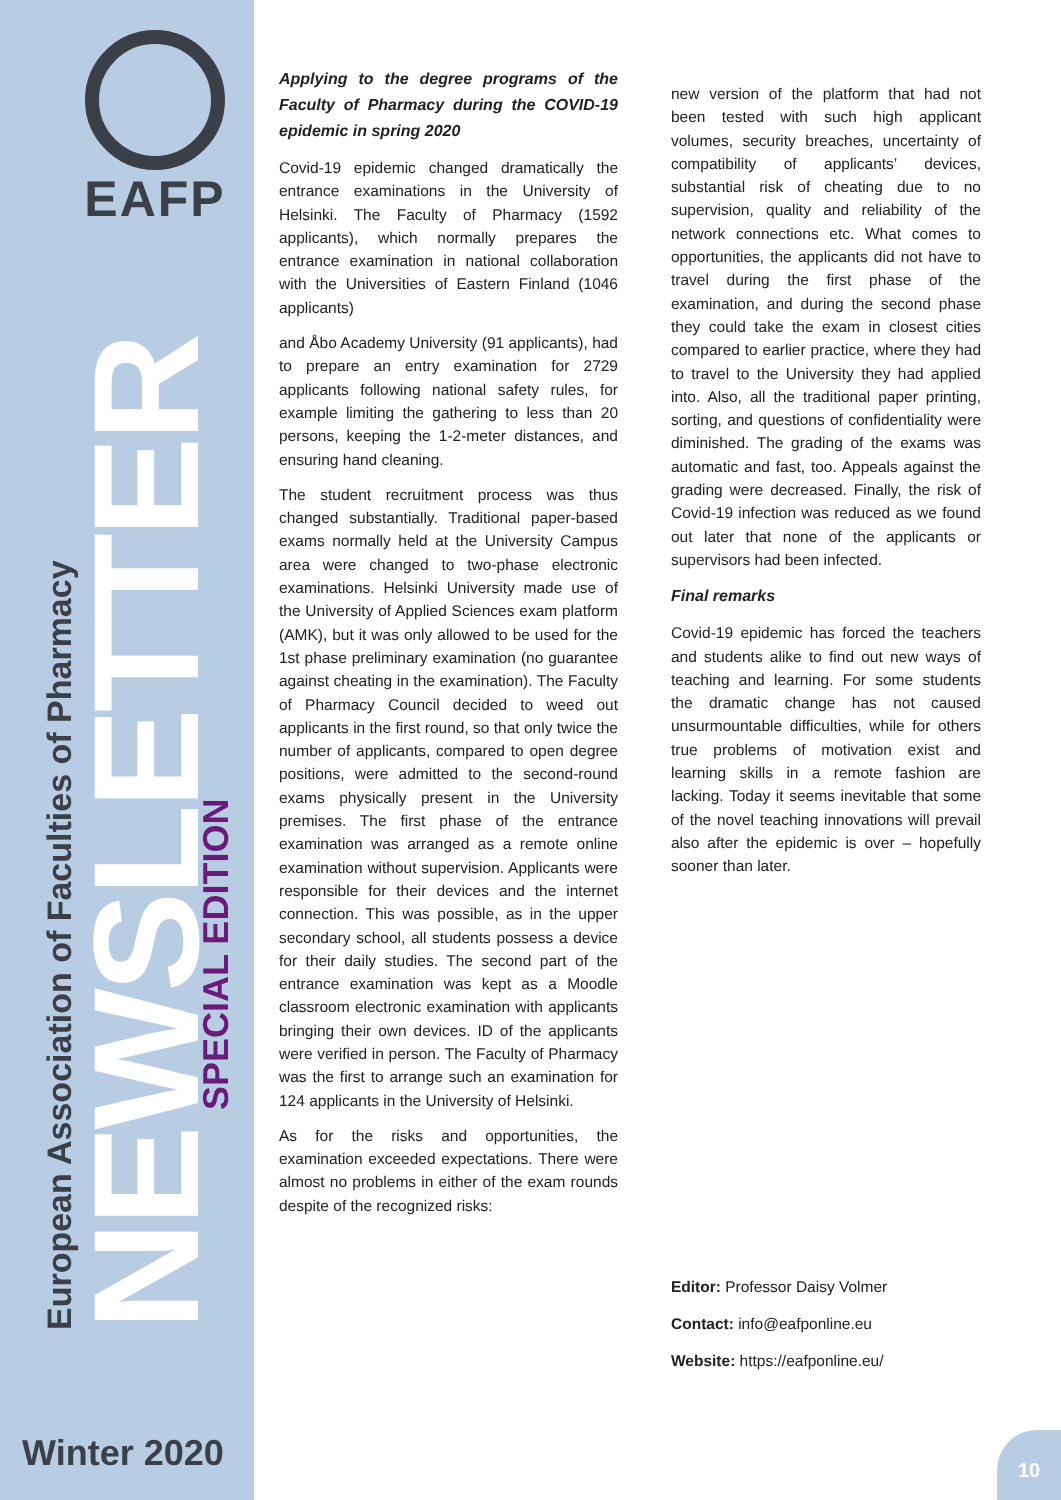EAFP
European Association of Faculties of Pharmacy
NEWSLETTER SPECIAL EDITION
Winter 2020
Applying to the degree programs of the Faculty of Pharmacy during the COVID-19 epidemic in spring 2020
Covid-19 epidemic changed dramatically the entrance examinations in the University of Helsinki. The Faculty of Pharmacy (1592 applicants), which normally prepares the entrance examination in national collaboration with the Universities of Eastern Finland (1046 applicants)
and Åbo Academy University (91 applicants), had to prepare an entry examination for 2729 applicants following national safety rules, for example limiting the gathering to less than 20 persons, keeping the 1-2-meter distances, and ensuring hand cleaning.
The student recruitment process was thus changed substantially. Traditional paper-based exams normally held at the University Campus area were changed to two-phase electronic examinations. Helsinki University made use of the University of Applied Sciences exam platform (AMK), but it was only allowed to be used for the 1st phase preliminary examination (no guarantee against cheating in the examination). The Faculty of Pharmacy Council decided to weed out applicants in the first round, so that only twice the number of applicants, compared to open degree positions, were admitted to the second-round exams physically present in the University premises. The first phase of the entrance examination was arranged as a remote online examination without supervision. Applicants were responsible for their devices and the internet connection. This was possible, as in the upper secondary school, all students possess a device for their daily studies. The second part of the entrance examination was kept as a Moodle classroom electronic examination with applicants bringing their own devices. ID of the applicants were verified in person. The Faculty of Pharmacy was the first to arrange such an examination for 124 applicants in the University of Helsinki.
As for the risks and opportunities, the examination exceeded expectations. There were almost no problems in either of the exam rounds despite of the recognized risks:
new version of the platform that had not been tested with such high applicant volumes, security breaches, uncertainty of compatibility of applicants’ devices, substantial risk of cheating due to no supervision, quality and reliability of the network connections etc. What comes to opportunities, the applicants did not have to travel during the first phase of the examination, and during the second phase they could take the exam in closest cities compared to earlier practice, where they had to travel to the University they had applied into. Also, all the traditional paper printing, sorting, and questions of confidentiality were diminished. The grading of the exams was automatic and fast, too. Appeals against the grading were decreased. Finally, the risk of Covid-19 infection was reduced as we found out later that none of the applicants or supervisors had been infected.
Final remarks
Covid-19 epidemic has forced the teachers and students alike to find out new ways of teaching and learning. For some students the dramatic change has not caused unsurmountable difficulties, while for others true problems of motivation exist and learning skills in a remote fashion are lacking. Today it seems inevitable that some of the novel teaching innovations will prevail also after the epidemic is over – hopefully sooner than later.
Editor: Professor Daisy Volmer
Contact: info@eafponline.eu
Website: https://eafponline.eu/
10